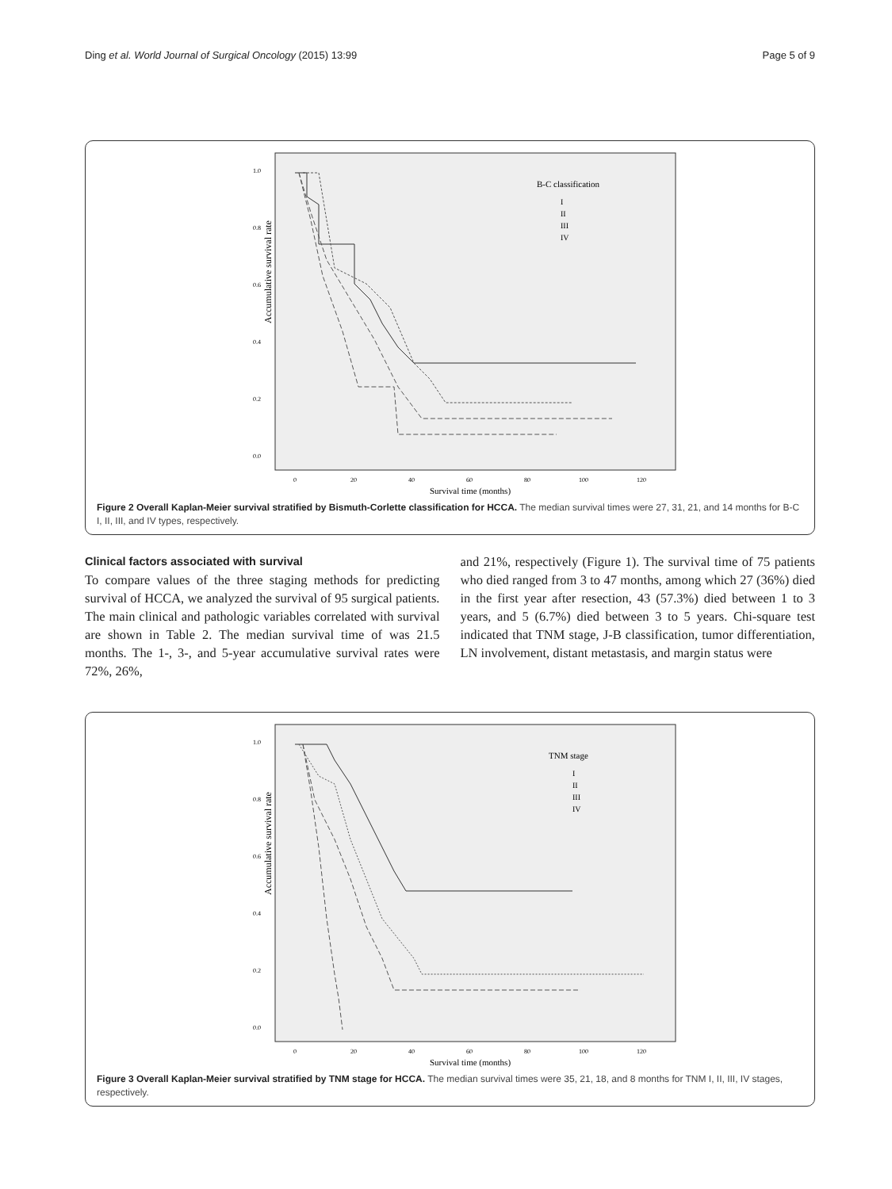Ding et al. World Journal of Surgical Oncology (2015) 13:99 Page 5 of 9
Accumulative survival rate
1.0
0.8
0.6
0.4
0.2
0.0
0
20
40
60
80
100
120
Survival time (months)
B-C classification
I
II
III
IV
Figure 2 Overall Kaplan-Meier survival stratified by Bismuth-Corlette classification for HCCA. The median survival times were 27, 31, 21, and 14 months for B-C I, II, III, and IV types, respectively.
Clinical factors associated with survival
To compare values of the three staging methods for predicting survival of HCCA, we analyzed the survival of 95 surgical patients. The main clinical and pathologic variables correlated with survival are shown in Table 2. The median survival time of was 21.5 months. The 1-, 3-, and 5-year accumulative survival rates were 72%, 26%,
and 21%, respectively (Figure 1). The survival time of 75 patients who died ranged from 3 to 47 months, among which 27 (36%) died in the first year after resection, 43 (57.3%) died between 1 to 3 years, and 5 (6.7%) died between 3 to 5 years. Chi-square test indicated that TNM stage, J-B classification, tumor differentiation, LN involvement, distant metastasis, and margin status were
Accumulative survival rate
1.0
0.8
0.6
0.4
0.2
0.0
0
20
40
60
80
100
120
Survival time (months)
TNM stage
I
II
III
IV
Figure 3 Overall Kaplan-Meier survival stratified by TNM stage for HCCA. The median survival times were 35, 21, 18, and 8 months for TNM I, II, III, IV stages, respectively.